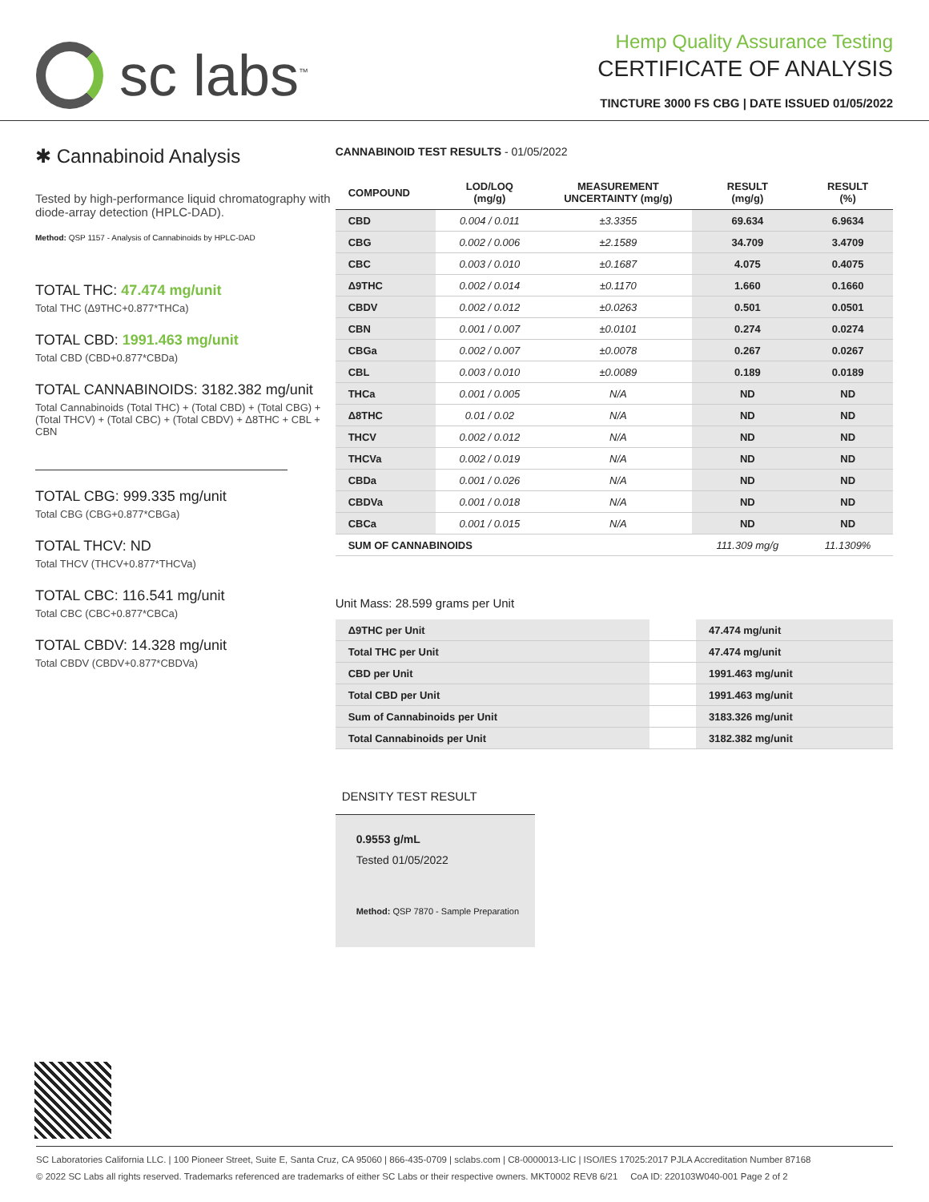sc labs<sup>™</sup>
Hemp Quality Assurance Testing
CERTIFICATE OF ANALYSIS
TINCTURE 3000 FS CBG | DATE ISSUED 01/05/2022
✱ Cannabinoid Analysis
Tested by high-performance liquid chromatography with diode-array detection (HPLC-DAD).
Method: QSP 1157 - Analysis of Cannabinoids by HPLC-DAD
TOTAL THC: 47.474 mg/unit
Total THC (Δ9THC+0.877*THCa)
TOTAL CBD: 1991.463 mg/unit
Total CBD (CBD+0.877*CBDa)
TOTAL CANNABINOIDS: 3182.382 mg/unit
Total Cannabinoids (Total THC) + (Total CBD) + (Total CBG) + (Total THCV) + (Total CBC) + (Total CBDV) + Δ8THC + CBL + CBN
TOTAL CBG: 999.335 mg/unit
Total CBG (CBG+0.877*CBGa)
TOTAL THCV: ND
Total THCV (THCV+0.877*THCVa)
TOTAL CBC: 116.541 mg/unit
Total CBC (CBC+0.877*CBCa)
TOTAL CBDV: 14.328 mg/unit
Total CBDV (CBDV+0.877*CBDVa)
CANNABINOID TEST RESULTS - 01/05/2022
| COMPOUND | LOD/LOQ (mg/g) | MEASUREMENT UNCERTAINTY (mg/g) | RESULT (mg/g) | RESULT (%) |
| --- | --- | --- | --- | --- |
| CBD | 0.004 / 0.011 | ±3.3355 | 69.634 | 6.9634 |
| CBG | 0.002 / 0.006 | ±2.1589 | 34.709 | 3.4709 |
| CBC | 0.003 / 0.010 | ±0.1687 | 4.075 | 0.4075 |
| Δ9THC | 0.002 / 0.014 | ±0.1170 | 1.660 | 0.1660 |
| CBDV | 0.002 / 0.012 | ±0.0263 | 0.501 | 0.0501 |
| CBN | 0.001 / 0.007 | ±0.0101 | 0.274 | 0.0274 |
| CBGa | 0.002 / 0.007 | ±0.0078 | 0.267 | 0.0267 |
| CBL | 0.003 / 0.010 | ±0.0089 | 0.189 | 0.0189 |
| THCa | 0.001 / 0.005 | N/A | ND | ND |
| Δ8THC | 0.01 / 0.02 | N/A | ND | ND |
| THCV | 0.002 / 0.012 | N/A | ND | ND |
| THCVa | 0.002 / 0.019 | N/A | ND | ND |
| CBDa | 0.001 / 0.026 | N/A | ND | ND |
| CBDVa | 0.001 / 0.018 | N/A | ND | ND |
| CBCa | 0.001 / 0.015 | N/A | ND | ND |
| SUM OF CANNABINOIDS | | | 111.309 mg/g | 11.1309% |
Unit Mass: 28.599 grams per Unit
| Δ9THC per Unit | | 47.474 mg/unit |
| Total THC per Unit | | 47.474 mg/unit |
| CBD per Unit | | 1991.463 mg/unit |
| Total CBD per Unit | | 1991.463 mg/unit |
| Sum of Cannabinoids per Unit | | 3183.326 mg/unit |
| Total Cannabinoids per Unit | | 3182.382 mg/unit |
DENSITY TEST RESULT
0.9553 g/mL
Tested 01/05/2022
Method: QSP 7870 - Sample Preparation
SC Laboratories California LLC. | 100 Pioneer Street, Suite E, Santa Cruz, CA 95060 | 866-435-0709 | sclabs.com | C8-0000013-LIC | ISO/IES 17025:2017 PJLA Accreditation Number 87168
© 2022 SC Labs all rights reserved. Trademarks referenced are trademarks of either SC Labs or their respective owners. MKT0002 REV8 6/21 CoA ID: 220103W040-001 Page 2 of 2